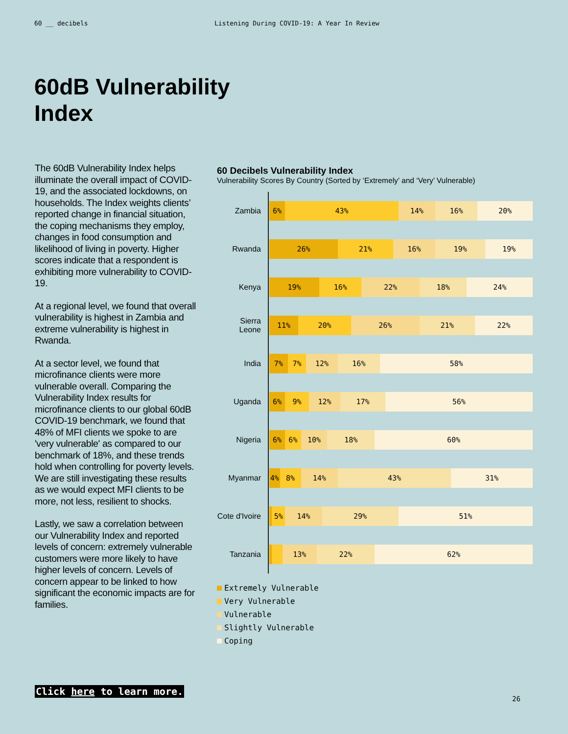60 __ decibels Listening During COVID-19: A Year In Review
60dB Vulnerability
Index
The 60dB Vulnerability Index helps illuminate the overall impact of COVID-19, and the associated lockdowns, on households. The Index weights clients’ reported change in financial situation, the coping mechanisms they employ, changes in food consumption and likelihood of living in poverty. Higher scores indicate that a respondent is exhibiting more vulnerability to COVID-19.
At a regional level, we found that overall vulnerability is highest in Zambia and extreme vulnerability is highest in Rwanda.
At a sector level, we found that microfinance clients were more vulnerable overall. Comparing the Vulnerability Index results for microfinance clients to our global 60dB COVID-19 benchmark, we found that 48% of MFI clients we spoke to are 'very vulnerable' as compared to our benchmark of 18%, and these trends hold when controlling for poverty levels. We are still investigating these results as we would expect MFI clients to be more, not less, resilient to shocks.
Lastly, we saw a correlation between our Vulnerability Index and reported levels of concern: extremely vulnerable customers were more likely to have higher levels of concern. Levels of concern appear to be linked to how significant the economic impacts are for families.
60 Decibels Vulnerability Index
Vulnerability Scores By Country (Sorted by ‘Extremely’ and ‘Very’ Vulnerable)
Zambia
6% 43% 14% 16% 20%
Rwanda
26% 21% 16% 19% 19%
Kenya
19% 16% 22% 18% 24%
Sierra Leone
11% 20% 26% 21% 22%
India
7% 7% 12% 16% 58%
Uganda
6% 9% 12% 17% 56%
Nigeria
6% 6% 10% 18% 60%
Myanmar
4% 8% 14% 43% 31%
Cote d'Ivoire
5% 14% 29% 51%
Tanzania
13% 22% 62%
Extremely Vulnerable
Very Vulnerable
Vulnerable
Slightly Vulnerable
Coping
Click here to learn more.
26